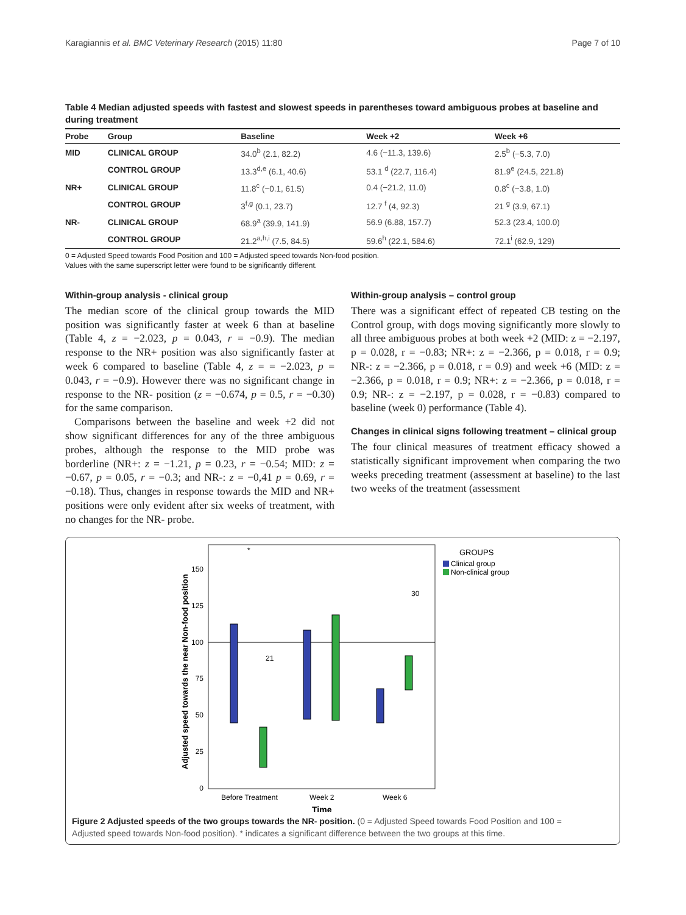Karagiannis et al. BMC Veterinary Research (2015) 11:80 Page 7 of 10
Table 4 Median adjusted speeds with fastest and slowest speeds in parentheses toward ambiguous probes at baseline and during treatment
| Probe | Group | Baseline | Week +2 | Week +6 |
| --- | --- | --- | --- | --- |
| MID | CLINICAL GROUP | 34.0<sup>b</sup> (2.1, 82.2) | 4.6 (−11.3, 139.6) | 2.5<sup>b</sup> (−5.3, 7.0) |
| | CONTROL GROUP | 13.3<sup>d,e</sup> (6.1, 40.6) | 53.1 <sup>d</sup> (22.7, 116.4) | 81.9<sup>e</sup> (24.5, 221.8) |
| NR+ | CLINICAL GROUP | 11.8<sup>c</sup> (−0.1, 61.5) | 0.4 (−21.2, 11.0) | 0.8<sup>c</sup> (−3.8, 1.0) |
| | CONTROL GROUP | 3<sup>f,g</sup> (0.1, 23.7) | 12.7 <sup>f</sup> (4, 92.3) | 21 <sup>g</sup> (3.9, 67.1) |
| NR- | CLINICAL GROUP | 68.9<sup>a</sup> (39.9, 141.9) | 56.9 (6.88, 157.7) | 52.3 (23.4, 100.0) |
| | CONTROL GROUP | 21.2<sup>a,h,i</sup> (7.5, 84.5) | 59.6<sup>h</sup> (22.1, 584.6) | 72.1<sup>i</sup> (62.9, 129) |
0 = Adjusted Speed towards Food Position and 100 = Adjusted speed towards Non-food position.
Values with the same superscript letter were found to be significantly different.
Within-group analysis - clinical group
The median score of the clinical group towards the MID position was significantly faster at week 6 than at baseline (Table 4, z = −2.023, p = 0.043, r = −0.9). The median response to the NR+ position was also significantly faster at week 6 compared to baseline (Table 4, z = = −2.023, p = 0.043, r = −0.9). However there was no significant change in response to the NR- position (z = −0.674, p = 0.5, r = −0.30) for the same comparison.
Comparisons between the baseline and week +2 did not show significant differences for any of the three ambiguous probes, although the response to the MID probe was borderline (NR+: z = −1.21, p = 0.23, r = −0.54; MID: z = −0.67, p = 0.05, r = −0.3; and NR-: z = −0,41 p = 0.69, r = −0.18). Thus, changes in response towards the MID and NR+ positions were only evident after six weeks of treatment, with no changes for the NR- probe.
Within-group analysis – control group
There was a significant effect of repeated CB testing on the Control group, with dogs moving significantly more slowly to all three ambiguous probes at both week +2 (MID: z = −2.197, p = 0.028, r = −0.83; NR+: z = −2.366, p = 0.018, r = 0.9; NR-: z = −2.366, p = 0.018, r = 0.9) and week +6 (MID: z = −2.366, p = 0.018, r = 0.9; NR+: z = −2.366, p = 0.018, r = 0.9; NR-: z = −2.197, p = 0.028, r = −0.83) compared to baseline (week 0) performance (Table 4).
Changes in clinical signs following treatment – clinical group
The four clinical measures of treatment efficacy showed a statistically significant improvement when comparing the two weeks preceding treatment (assessment at baseline) to the last two weeks of the treatment (assessment
Adjusted speed towards the near Non-food position
150
125
100
75
50
25
0
*
21
30
Before Treatment
Week 2
Week 6
Time
GROUPS
Clinical group
Non-clinical group
Figure 2 Adjusted speeds of the two groups towards the NR- position. (0 = Adjusted Speed towards Food Position and 100 = Adjusted speed towards Non-food position). * indicates a significant difference between the two groups at this time.